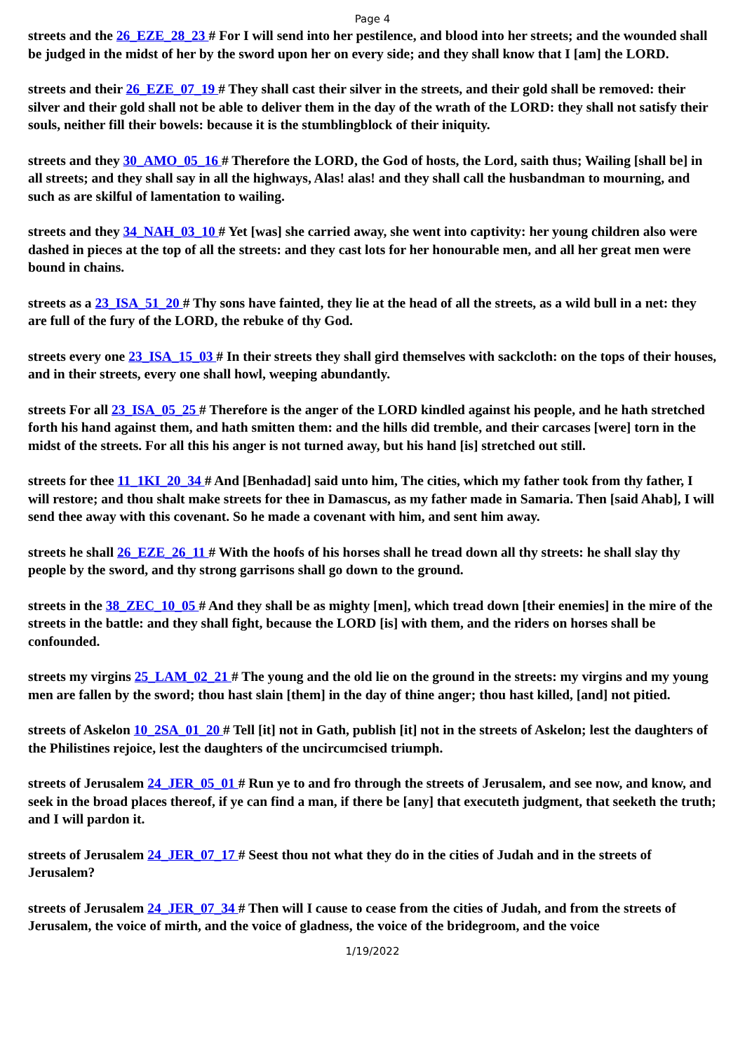Page 4
streets and the 26_EZE_28_23 # For I will send into her pestilence, and blood into her streets; and the wounded shall be judged in the midst of her by the sword upon her on every side; and they shall know that I [am] the LORD.
streets and their 26_EZE_07_19 # They shall cast their silver in the streets, and their gold shall be removed: their silver and their gold shall not be able to deliver them in the day of the wrath of the LORD: they shall not satisfy their souls, neither fill their bowels: because it is the stumblingblock of their iniquity.
streets and they 30_AMO_05_16 # Therefore the LORD, the God of hosts, the Lord, saith thus; Wailing [shall be] in all streets; and they shall say in all the highways, Alas! alas! and they shall call the husbandman to mourning, and such as are skilful of lamentation to wailing.
streets and they 34_NAH_03_10 # Yet [was] she carried away, she went into captivity: her young children also were dashed in pieces at the top of all the streets: and they cast lots for her honourable men, and all her great men were bound in chains.
streets as a 23_ISA_51_20 # Thy sons have fainted, they lie at the head of all the streets, as a wild bull in a net: they are full of the fury of the LORD, the rebuke of thy God.
streets every one 23_ISA_15_03 # In their streets they shall gird themselves with sackcloth: on the tops of their houses, and in their streets, every one shall howl, weeping abundantly.
streets For all 23_ISA_05_25 # Therefore is the anger of the LORD kindled against his people, and he hath stretched forth his hand against them, and hath smitten them: and the hills did tremble, and their carcases [were] torn in the midst of the streets. For all this his anger is not turned away, but his hand [is] stretched out still.
streets for thee 11_1KI_20_34 # And [Benhadad] said unto him, The cities, which my father took from thy father, I will restore; and thou shalt make streets for thee in Damascus, as my father made in Samaria. Then [said Ahab], I will send thee away with this covenant. So he made a covenant with him, and sent him away.
streets he shall 26_EZE_26_11 # With the hoofs of his horses shall he tread down all thy streets: he shall slay thy people by the sword, and thy strong garrisons shall go down to the ground.
streets in the 38_ZEC_10_05 # And they shall be as mighty [men], which tread down [their enemies] in the mire of the streets in the battle: and they shall fight, because the LORD [is] with them, and the riders on horses shall be confounded.
streets my virgins 25_LAM_02_21 # The young and the old lie on the ground in the streets: my virgins and my young men are fallen by the sword; thou hast slain [them] in the day of thine anger; thou hast killed, [and] not pitied.
streets of Askelon 10_2SA_01_20 # Tell [it] not in Gath, publish [it] not in the streets of Askelon; lest the daughters of the Philistines rejoice, lest the daughters of the uncircumcised triumph.
streets of Jerusalem 24_JER_05_01 # Run ye to and fro through the streets of Jerusalem, and see now, and know, and seek in the broad places thereof, if ye can find a man, if there be [any] that executeth judgment, that seeketh the truth; and I will pardon it.
streets of Jerusalem 24_JER_07_17 # Seest thou not what they do in the cities of Judah and in the streets of Jerusalem?
streets of Jerusalem 24_JER_07_34 # Then will I cause to cease from the cities of Judah, and from the streets of Jerusalem, the voice of mirth, and the voice of gladness, the voice of the bridegroom, and the voice
1/19/2022